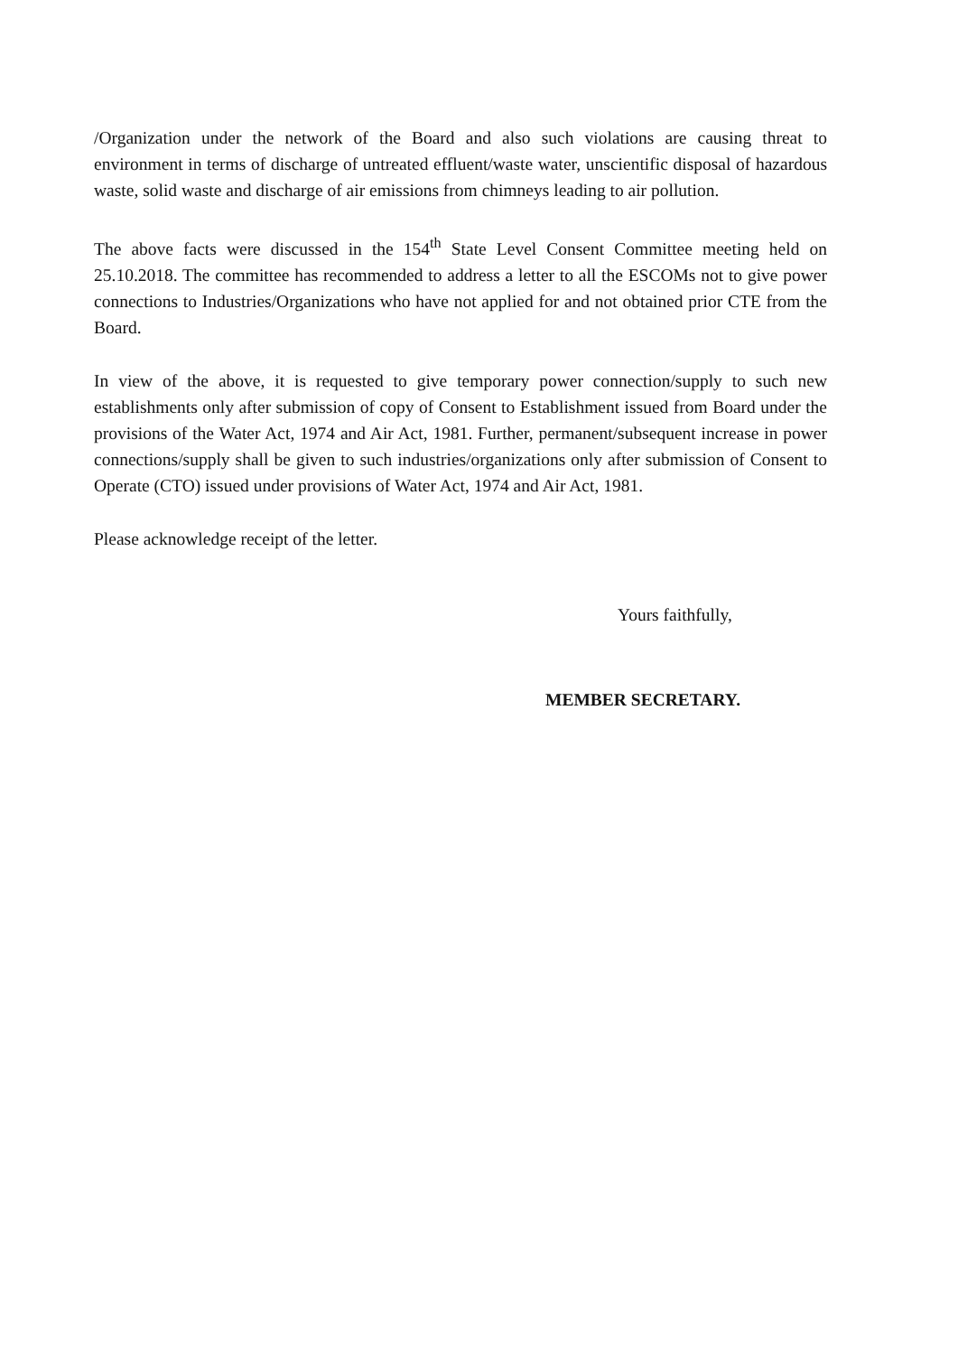/Organization under the network of the Board and also such violations are causing threat to environment in terms of discharge of untreated effluent/waste water, unscientific disposal of hazardous waste, solid waste and discharge of air emissions from chimneys leading to air pollution.
The above facts were discussed in the 154<sup>th</sup> State Level Consent Committee meeting held on 25.10.2018. The committee has recommended to address a letter to all the ESCOMs not to give power connections to Industries/Organizations who have not applied for and not obtained prior CTE from the Board.
In view of the above, it is requested to give temporary power connection/supply to such new establishments only after submission of copy of Consent to Establishment issued from Board under the provisions of the Water Act, 1974 and Air Act, 1981. Further, permanent/subsequent increase in power connections/supply shall be given to such industries/organizations only after submission of Consent to Operate (CTO) issued under provisions of Water Act, 1974 and Air Act, 1981.
Please acknowledge receipt of the letter.
Yours faithfully,
MEMBER SECRETARY.